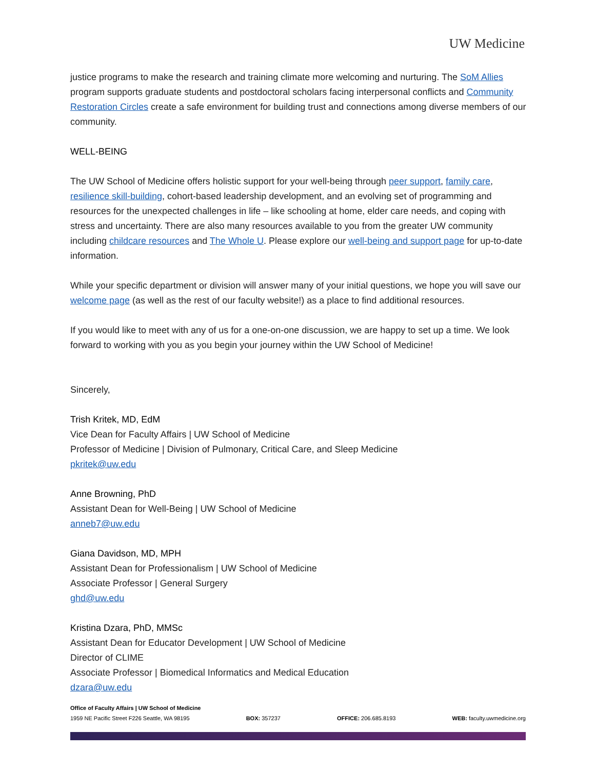UW Medicine
justice programs to make the research and training climate more welcoming and nurturing. The SoM Allies program supports graduate students and postdoctoral scholars facing interpersonal conflicts and Community Restoration Circles create a safe environment for building trust and connections among diverse members of our community.
WELL-BEING
The UW School of Medicine offers holistic support for your well-being through peer support, family care, resilience skill-building, cohort-based leadership development, and an evolving set of programming and resources for the unexpected challenges in life – like schooling at home, elder care needs, and coping with stress and uncertainty. There are also many resources available to you from the greater UW community including childcare resources and The Whole U. Please explore our well-being and support page for up-to-date information.
While your specific department or division will answer many of your initial questions, we hope you will save our welcome page (as well as the rest of our faculty website!) as a place to find additional resources.
If you would like to meet with any of us for a one-on-one discussion, we are happy to set up a time. We look forward to working with you as you begin your journey within the UW School of Medicine!
Sincerely,
Trish Kritek, MD, EdM
Vice Dean for Faculty Affairs | UW School of Medicine
Professor of Medicine | Division of Pulmonary, Critical Care, and Sleep Medicine
pkritek@uw.edu
Anne Browning, PhD
Assistant Dean for Well-Being | UW School of Medicine
anneb7@uw.edu
Giana Davidson, MD, MPH
Assistant Dean for Professionalism | UW School of Medicine
Associate Professor | General Surgery
ghd@uw.edu
Kristina Dzara, PhD, MMSc
Assistant Dean for Educator Development | UW School of Medicine
Director of CLIME
Associate Professor | Biomedical Informatics and Medical Education
dzara@uw.edu
Office of Faculty Affairs | UW School of Medicine
1959 NE Pacific Street F226 Seattle, WA 98195 BOX: 357237 OFFICE: 206.685.8193 WEB: faculty.uwmedicine.org